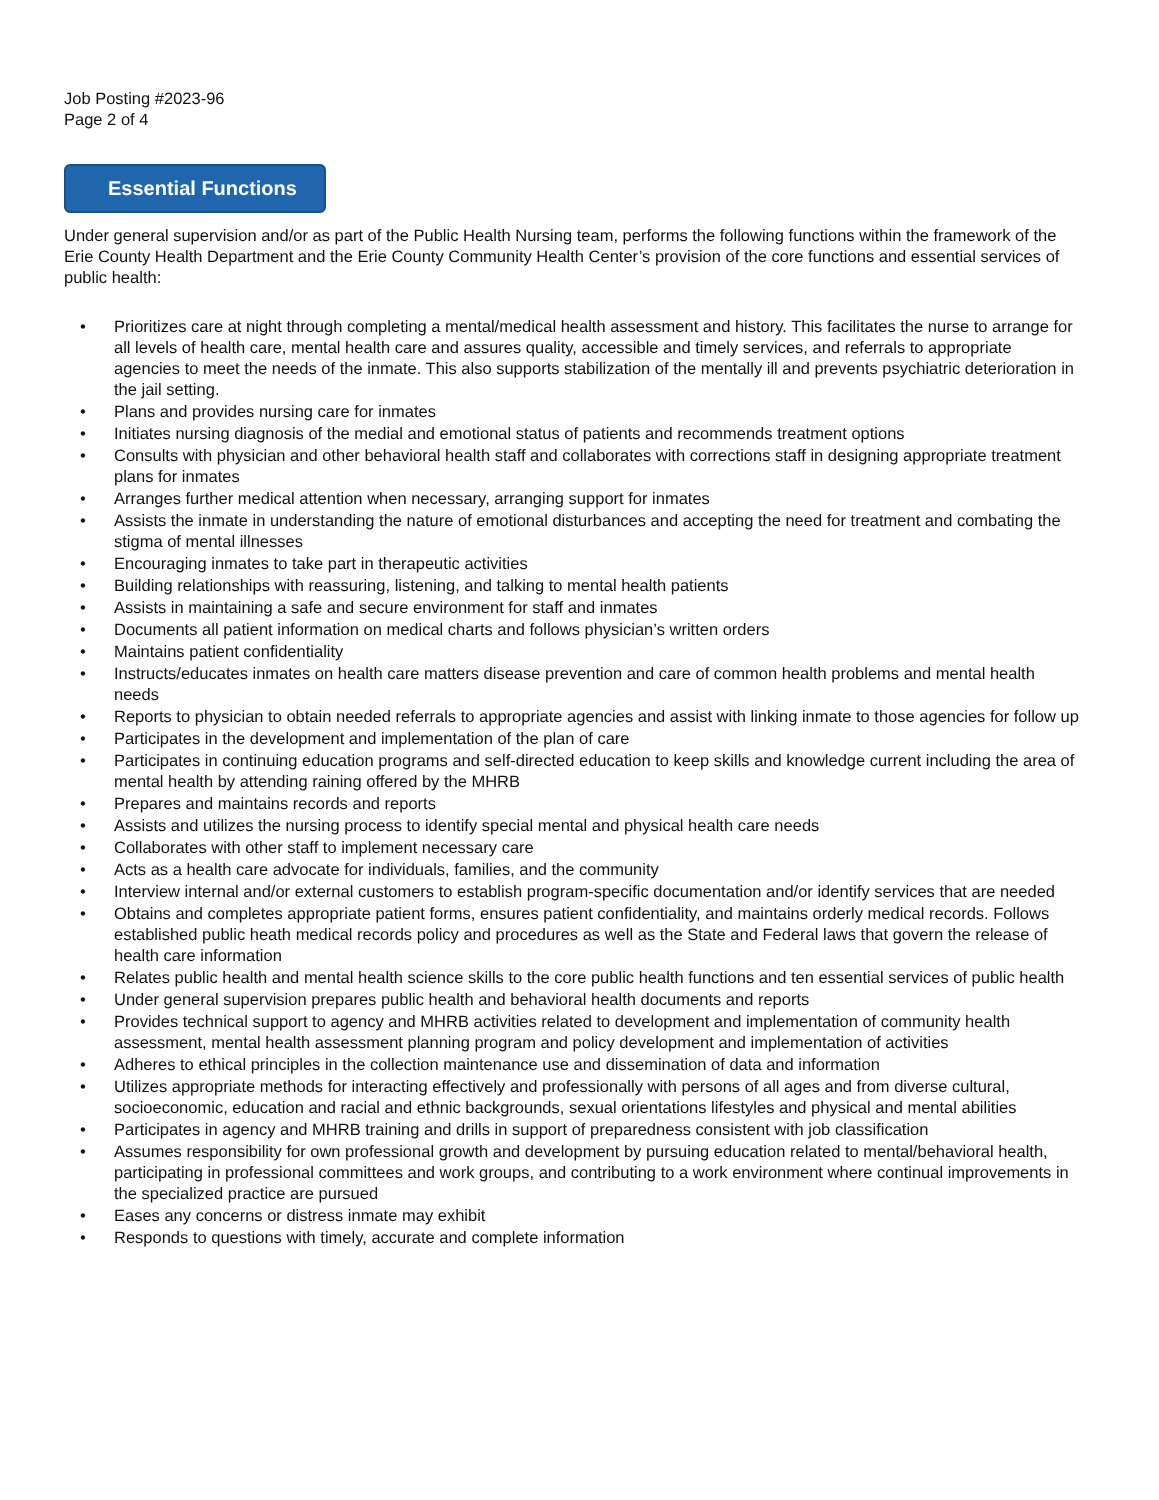Job Posting #2023-96
Page 2 of 4
Essential Functions
Under general supervision and/or as part of the Public Health Nursing team, performs the following functions within the framework of the Erie County Health Department and the Erie County Community Health Center’s provision of the core functions and essential services of public health:
• Prioritizes care at night through completing a mental/medical health assessment and history. This facilitates the nurse to arrange for all levels of health care, mental health care and assures quality, accessible and timely services, and referrals to appropriate agencies to meet the needs of the inmate. This also supports stabilization of the mentally ill and prevents psychiatric deterioration in the jail setting.
• Plans and provides nursing care for inmates
• Initiates nursing diagnosis of the medial and emotional status of patients and recommends treatment options
• Consults with physician and other behavioral health staff and collaborates with corrections staff in designing appropriate treatment plans for inmates
• Arranges further medical attention when necessary, arranging support for inmates
• Assists the inmate in understanding the nature of emotional disturbances and accepting the need for treatment and combating the stigma of mental illnesses
• Encouraging inmates to take part in therapeutic activities
• Building relationships with reassuring, listening, and talking to mental health patients
• Assists in maintaining a safe and secure environment for staff and inmates
• Documents all patient information on medical charts and follows physician’s written orders
• Maintains patient confidentiality
• Instructs/educates inmates on health care matters disease prevention and care of common health problems and mental health needs
• Reports to physician to obtain needed referrals to appropriate agencies and assist with linking inmate to those agencies for follow up
• Participates in the development and implementation of the plan of care
• Participates in continuing education programs and self-directed education to keep skills and knowledge current including the area of mental health by attending raining offered by the MHRB
• Prepares and maintains records and reports
• Assists and utilizes the nursing process to identify special mental and physical health care needs
• Collaborates with other staff to implement necessary care
• Acts as a health care advocate for individuals, families, and the community
• Interview internal and/or external customers to establish program-specific documentation and/or identify services that are needed
• Obtains and completes appropriate patient forms, ensures patient confidentiality, and maintains orderly medical records. Follows established public heath medical records policy and procedures as well as the State and Federal laws that govern the release of health care information
• Relates public health and mental health science skills to the core public health functions and ten essential services of public health
• Under general supervision prepares public health and behavioral health documents and reports
• Provides technical support to agency and MHRB activities related to development and implementation of community health assessment, mental health assessment planning program and policy development and implementation of activities
• Adheres to ethical principles in the collection maintenance use and dissemination of data and information
• Utilizes appropriate methods for interacting effectively and professionally with persons of all ages and from diverse cultural, socioeconomic, education and racial and ethnic backgrounds, sexual orientations lifestyles and physical and mental abilities
• Participates in agency and MHRB training and drills in support of preparedness consistent with job classification
• Assumes responsibility for own professional growth and development by pursuing education related to mental/behavioral health, participating in professional committees and work groups, and contributing to a work environment where continual improvements in the specialized practice are pursued
• Eases any concerns or distress inmate may exhibit
• Responds to questions with timely, accurate and complete information